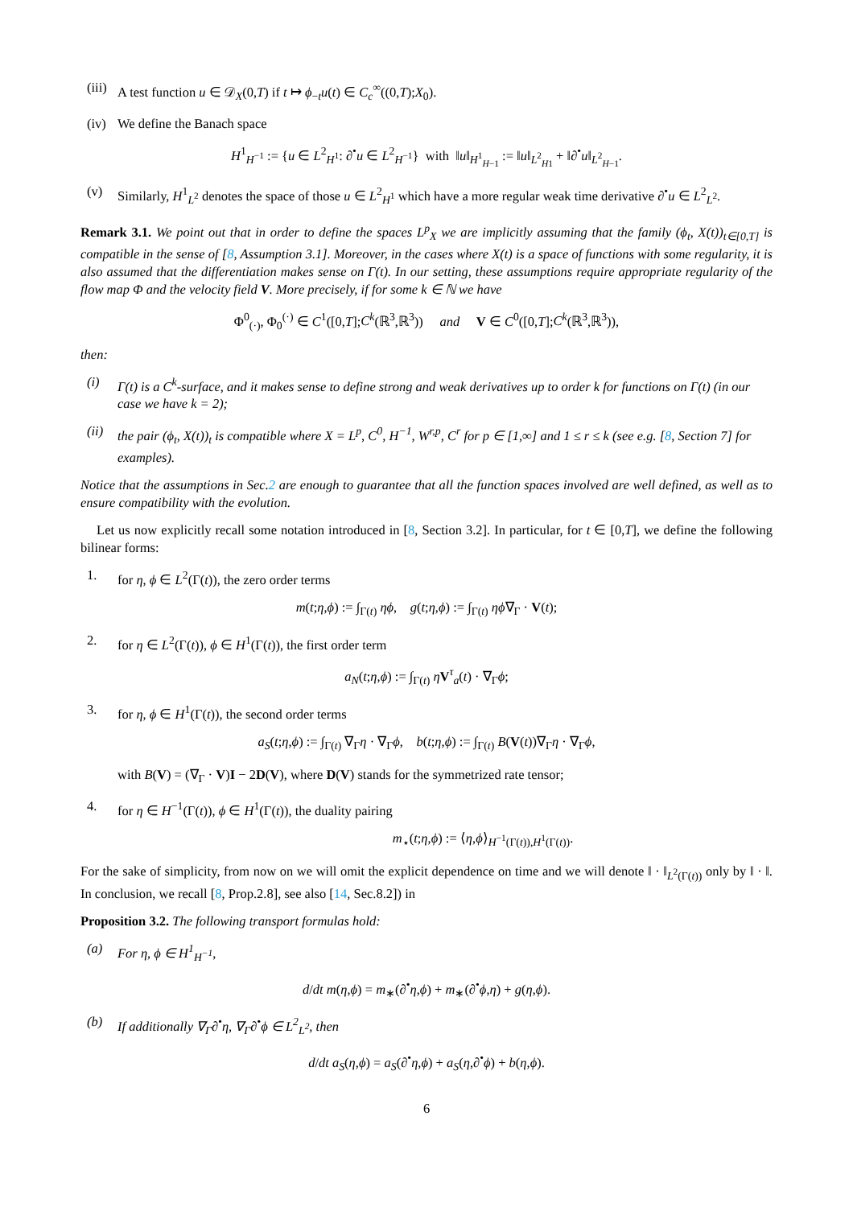(iii) A test function u ∈ 𝒟<sub>X</sub>(0,T) if t ↦ ϕ<sub>−t</sub>u(t) ∈ C<sub>c</sub><sup>∞</sup>((0,T);X<sub>0</sub>).
(iv) We define the Banach space
H<sup>1</sup><sub>H<sup>−1</sup></sub> := {u ∈ L<sup>2</sup><sub>H<sup>1</sup></sub>: ∂<sup>•</sup>u ∈ L<sup>2</sup><sub>H<sup>−1</sup></sub>} with ‖u‖<sub>H<sup>1</sup><sub>H−1</sub></sub> := ‖u‖<sub>L<sup>2</sup><sub>H1</sub></sub> + ‖∂<sup>•</sup>u‖<sub>L<sup>2</sup><sub>H−1</sub></sub>.
(v) Similarly, H<sup>1</sup><sub>L<sup>2</sup></sub> denotes the space of those u ∈ L<sup>2</sup><sub>H<sup>1</sup></sub> which have a more regular weak time derivative ∂<sup>•</sup>u ∈ L<sup>2</sup><sub>L<sup>2</sup></sub>.
Remark 3.1. We point out that in order to define the spaces L<sup>p</sup><sub>X</sub> we are implicitly assuming that the family (ϕ<sub>t</sub>, X(t))<sub>t∈[0,T]</sub> is compatible in the sense of [8, Assumption 3.1]. Moreover, in the cases where X(t) is a space of functions with some regularity, it is also assumed that the differentiation makes sense on Γ(t). In our setting, these assumptions require appropriate regularity of the flow map Φ and the velocity field V. More precisely, if for some k ∈ ℕ we have
Φ<sup>0</sup><sub>(·)</sub>, Φ<sub>0</sub><sup>(·)</sup> ∈ C<sup>1</sup>([0,T];C<sup>k</sup>(ℝ<sup>3</sup>,ℝ<sup>3</sup>)) and V ∈ C<sup>0</sup>([0,T];C<sup>k</sup>(ℝ<sup>3</sup>,ℝ<sup>3</sup>)),
then:
(i) Γ(t) is a C<sup>k</sup>-surface, and it makes sense to define strong and weak derivatives up to order k for functions on Γ(t) (in our case we have k = 2);
(ii) the pair (ϕ<sub>t</sub>, X(t))<sub>t</sub> is compatible where X = L<sup>p</sup>, C<sup>0</sup>, H<sup>−1</sup>, W<sup>r,p</sup>, C<sup>r</sup> for p ∈ [1,∞] and 1 ≤ r ≤ k (see e.g. [8, Section 7] for examples).
Notice that the assumptions in Sec.2 are enough to guarantee that all the function spaces involved are well defined, as well as to ensure compatibility with the evolution.
Let us now explicitly recall some notation introduced in [8, Section 3.2]. In particular, for t ∈ [0,T], we define the following bilinear forms:
1. for η, ϕ ∈ L<sup>2</sup>(Γ(t)), the zero order terms
m(t;η,ϕ) := ∫<sub>Γ(t)</sub> ηϕ, g(t;η,ϕ) := ∫<sub>Γ(t)</sub> ηϕ∇<sub>Γ</sub> · V(t);
2. for η ∈ L<sup>2</sup>(Γ(t)), ϕ ∈ H<sup>1</sup>(Γ(t)), the first order term
a<sub>N</sub>(t;η,ϕ) := ∫<sub>Γ(t)</sub> ηV<sup>τ</sup><sub>a</sub>(t) · ∇<sub>Γ</sub>ϕ;
3. for η, ϕ ∈ H<sup>1</sup>(Γ(t)), the second order terms
a<sub>S</sub>(t;η,ϕ) := ∫<sub>Γ(t)</sub> ∇<sub>Γ</sub>η · ∇<sub>Γ</sub>ϕ, b(t;η,ϕ) := ∫<sub>Γ(t)</sub> B(V(t))∇<sub>Γ</sub>η · ∇<sub>Γ</sub>ϕ,
with B(V) = (∇<sub>Γ</sub> · V)I − 2D(V), where D(V) stands for the symmetrized rate tensor;
4. for η ∈ H<sup>−1</sup>(Γ(t)), ϕ ∈ H<sup>1</sup>(Γ(t)), the duality pairing
m<sub>⋆</sub>(t;η,ϕ) := ⟨η,ϕ⟩<sub>H<sup>−1</sup>(Γ(t)),H<sup>1</sup>(Γ(t))</sub>.
For the sake of simplicity, from now on we will omit the explicit dependence on time and we will denote ‖ · ‖<sub>L<sup>2</sup>(Γ(t))</sub> only by ‖ · ‖. In conclusion, we recall [8, Prop.2.8], see also [14, Sec.8.2]) in
Proposition 3.2. The following transport formulas hold:
(a) For η, ϕ ∈ H<sup>1</sup><sub>H<sup>−1</sup></sub>,
d/dt m(η,ϕ) = m<sub>∗</sub>(∂<sup>•</sup>η,ϕ) + m<sub>∗</sub>(∂<sup>•</sup>ϕ,η) + g(η,ϕ).
(b) If additionally ∇<sub>Γ</sub>∂<sup>•</sup>η, ∇<sub>Γ</sub>∂<sup>•</sup>ϕ ∈ L<sup>2</sup><sub>L<sup>2</sup></sub>, then
d/dt a<sub>S</sub>(η,ϕ) = a<sub>S</sub>(∂<sup>•</sup>η,ϕ) + a<sub>S</sub>(η,∂<sup>•</sup>ϕ) + b(η,ϕ).
6